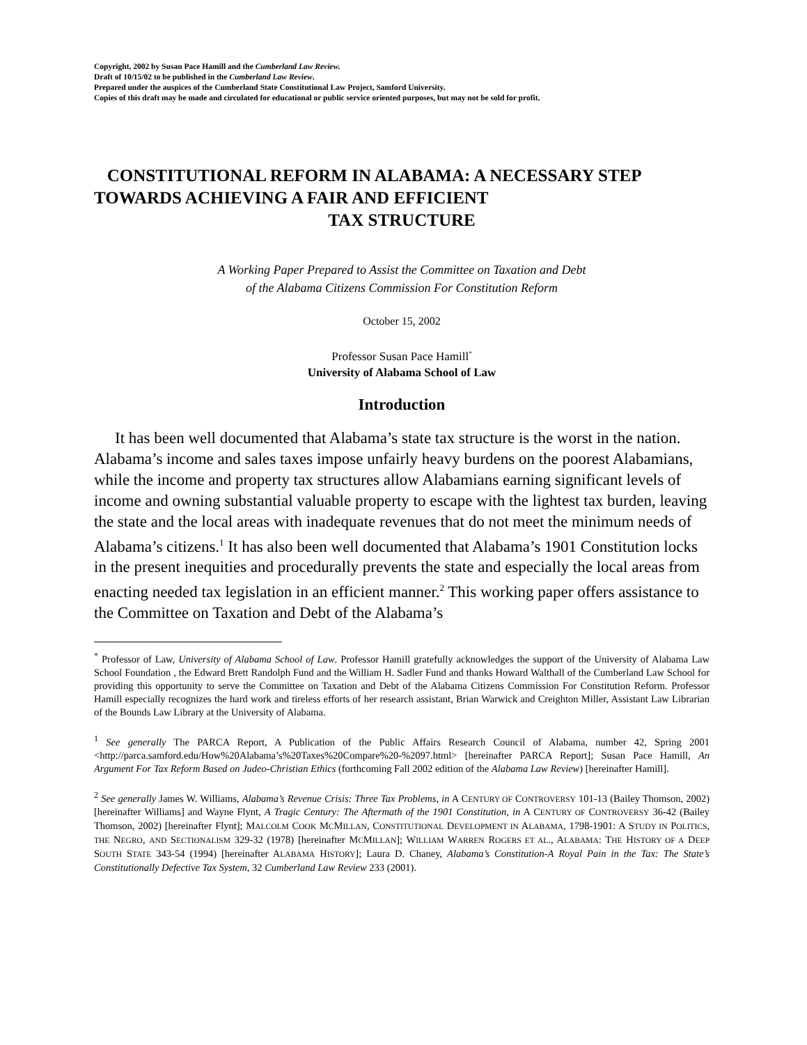Copyright, 2002 by Susan Pace Hamill and the Cumberland Law Review.
Draft of 10/15/02 to be published in the Cumberland Law Review.
Prepared under the auspices of the Cumberland State Constitutional Law Project, Samford University.
Copies of this draft may be made and circulated for educational or public service oriented purposes, but may not be sold for profit.
CONSTITUTIONAL REFORM IN ALABAMA: A NECESSARY STEP TOWARDS ACHIEVING A FAIR AND EFFICIENT
TAX STRUCTURE
A Working Paper Prepared to Assist the Committee on Taxation and Debt
of the Alabama Citizens Commission For Constitution Reform
October 15, 2002
Professor Susan Pace Hamill<sup>*</sup>
University of Alabama School of Law
Introduction
It has been well documented that Alabama’s state tax structure is the worst in the nation. Alabama’s income and sales taxes impose unfairly heavy burdens on the poorest Alabamians, while the income and property tax structures allow Alabamians earning significant levels of income and owning substantial valuable property to escape with the lightest tax burden, leaving the state and the local areas with inadequate revenues that do not meet the minimum needs of Alabama’s citizens.<sup>1</sup> It has also been well documented that Alabama’s 1901 Constitution locks in the present inequities and procedurally prevents the state and especially the local areas from enacting needed tax legislation in an efficient manner.<sup>2</sup> This working paper offers assistance to the Committee on Taxation and Debt of the Alabama’s
<sup>*</sup> Professor of Law, University of Alabama School of Law. Professor Hamill gratefully acknowledges the support of the University of Alabama Law School Foundation , the Edward Brett Randolph Fund and the William H. Sadler Fund and thanks Howard Walthall of the Cumberland Law School for providing this opportunity to serve the Committee on Taxation and Debt of the Alabama Citizens Commission For Constitution Reform. Professor Hamill especially recognizes the hard work and tireless efforts of her research assistant, Brian Warwick and Creighton Miller, Assistant Law Librarian of the Bounds Law Library at the University of Alabama.
<sup>1</sup> See generally The PARCA Report, A Publication of the Public Affairs Research Council of Alabama, number 42, Spring 2001 <http://parca.samford.edu/How%20Alabama’s%20Taxes%20Compare%20-%2097.html> [hereinafter PARCA Report]; Susan Pace Hamill, An Argument For Tax Reform Based on Judeo-Christian Ethics (forthcoming Fall 2002 edition of the Alabama Law Review) [hereinafter Hamill].
<sup>2</sup> See generally James W. Williams, Alabama’s Revenue Crisis: Three Tax Problems, in A CENTURY OF CONTROVERSY 101-13 (Bailey Thomson, 2002) [hereinafter Williams] and Wayne Flynt, A Tragic Century: The Aftermath of the 1901 Constitution, in A CENTURY OF CONTROVERSY 36-42 (Bailey Thomson, 2002) [hereinafter Flynt]; MALCOLM COOK MCMILLAN, CONSTITUTIONAL DEVELOPMENT IN ALABAMA, 1798-1901: A STUDY IN POLITICS, THE NEGRO, AND SECTIONALISM 329-32 (1978) [hereinafter MCMILLAN]; WILLIAM WARREN ROGERS ET AL., ALABAMA: THE HISTORY OF A DEEP SOUTH STATE 343-54 (1994) [hereinafter ALABAMA HISTORY]; Laura D. Chaney, Alabama’s Constitution-A Royal Pain in the Tax: The State’s Constitutionally Defective Tax System, 32 Cumberland Law Review 233 (2001).